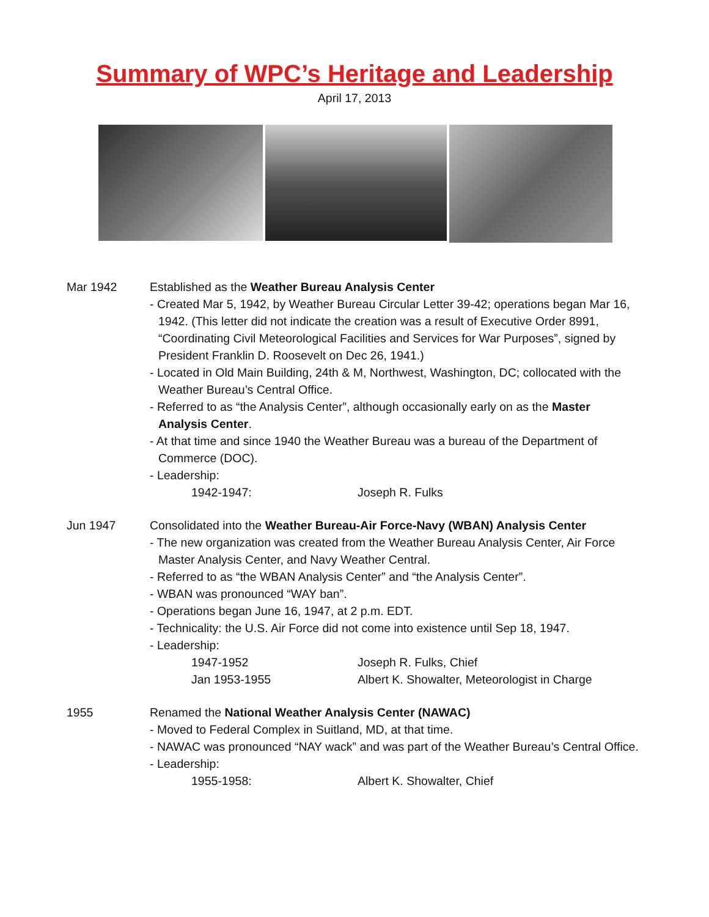Summary of WPC’s Heritage and Leadership
April 17, 2013
Mar 1942 Established as the Weather Bureau Analysis Center
- Created Mar 5, 1942, by Weather Bureau Circular Letter 39-42; operations began Mar 16, 1942. (This letter did not indicate the creation was a result of Executive Order 8991, “Coordinating Civil Meteorological Facilities and Services for War Purposes”, signed by President Franklin D. Roosevelt on Dec 26, 1941.)
- Located in Old Main Building, 24th & M, Northwest, Washington, DC; collocated with the Weather Bureau’s Central Office.
- Referred to as “the Analysis Center”, although occasionally early on as the Master Analysis Center.
- At that time and since 1940 the Weather Bureau was a bureau of the Department of Commerce (DOC).
- Leadership:
1942-1947: Joseph R. Fulks
Jun 1947 Consolidated into the Weather Bureau-Air Force-Navy (WBAN) Analysis Center
- The new organization was created from the Weather Bureau Analysis Center, Air Force Master Analysis Center, and Navy Weather Central.
- Referred to as “the WBAN Analysis Center” and “the Analysis Center”.
- WBAN was pronounced “WAY ban”.
- Operations began June 16, 1947, at 2 p.m. EDT.
- Technicality: the U.S. Air Force did not come into existence until Sep 18, 1947.
- Leadership:
1947-1952 Joseph R. Fulks, Chief
Jan 1953-1955 Albert K. Showalter, Meteorologist in Charge
1955 Renamed the National Weather Analysis Center (NAWAC)
- Moved to Federal Complex in Suitland, MD, at that time.
- NAWAC was pronounced “NAY wack” and was part of the Weather Bureau’s Central Office.
- Leadership:
1955-1958: Albert K. Showalter, Chief